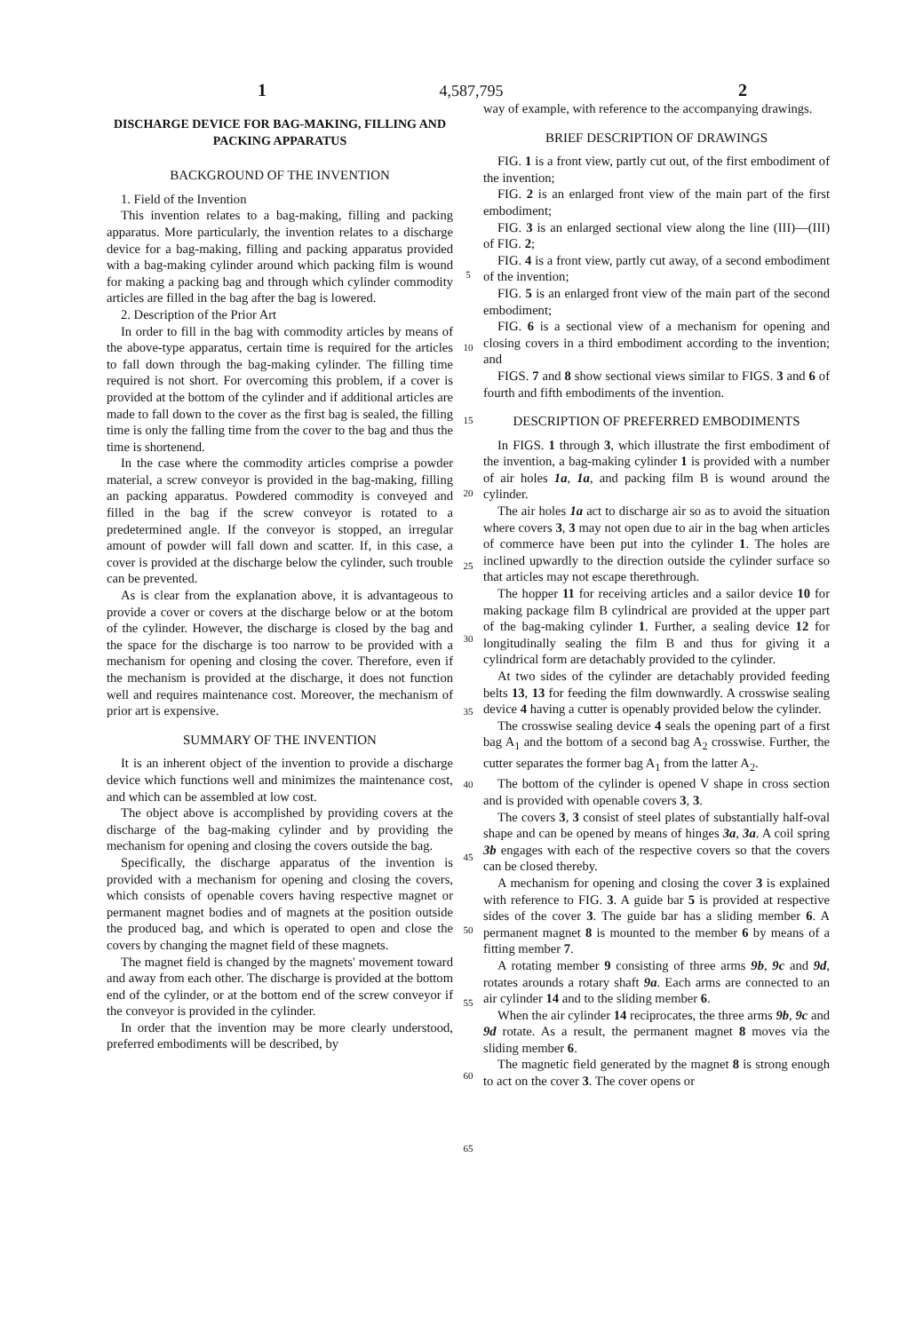1 4,587,795 2
DISCHARGE DEVICE FOR BAG-MAKING, FILLING AND PACKING APPARATUS
BACKGROUND OF THE INVENTION
1. Field of the Invention
This invention relates to a bag-making, filling and packing apparatus. More particularly, the invention relates to a discharge device for a bag-making, filling and packing apparatus provided with a bag-making cylinder around which packing film is wound for making a packing bag and through which cylinder commodity articles are filled in the bag after the bag is lowered.
2. Description of the Prior Art
In order to fill in the bag with commodity articles by means of the above-type apparatus, certain time is required for the articles to fall down through the bag-making cylinder. The filling time required is not short. For overcoming this problem, if a cover is provided at the bottom of the cylinder and if additional articles are made to fall down to the cover as the first bag is sealed, the filling time is only the falling time from the cover to the bag and thus the time is shortenend.
In the case where the commodity articles comprise a powder material, a screw conveyor is provided in the bag-making, filling an packing apparatus. Powdered commodity is conveyed and filled in the bag if the screw conveyor is rotated to a predetermined angle. If the conveyor is stopped, an irregular amount of powder will fall down and scatter. If, in this case, a cover is provided at the discharge below the cylinder, such trouble can be prevented.
As is clear from the explanation above, it is advantageous to provide a cover or covers at the discharge below or at the botom of the cylinder. However, the discharge is closed by the bag and the space for the discharge is too narrow to be provided with a mechanism for opening and closing the cover. Therefore, even if the mechanism is provided at the discharge, it does not function well and requires maintenance cost. Moreover, the mechanism of prior art is expensive.
SUMMARY OF THE INVENTION
It is an inherent object of the invention to provide a discharge device which functions well and minimizes the maintenance cost, and which can be assembled at low cost.
The object above is accomplished by providing covers at the discharge of the bag-making cylinder and by providing the mechanism for opening and closing the covers outside the bag.
Specifically, the discharge apparatus of the invention is provided with a mechanism for opening and closing the covers, which consists of openable covers having respective magnet or permanent magnet bodies and of magnets at the position outside the produced bag, and which is operated to open and close the covers by changing the magnet field of these magnets.
The magnet field is changed by the magnets' movement toward and away from each other. The discharge is provided at the bottom end of the cylinder, or at the bottom end of the screw conveyor if the conveyor is provided in the cylinder.
In order that the invention may be more clearly understood, preferred embodiments will be described, by
5
10
15
20
25
30
35
40
45
50
55
60
65
way of example, with reference to the accompanying drawings.
BRIEF DESCRIPTION OF DRAWINGS
FIG. 1 is a front view, partly cut out, of the first embodiment of the invention;
FIG. 2 is an enlarged front view of the main part of the first embodiment;
FIG. 3 is an enlarged sectional view along the line (III)—(III) of FIG. 2;
FIG. 4 is a front view, partly cut away, of a second embodiment of the invention;
FIG. 5 is an enlarged front view of the main part of the second embodiment;
FIG. 6 is a sectional view of a mechanism for opening and closing covers in a third embodiment according to the invention; and
FIGS. 7 and 8 show sectional views similar to FIGS. 3 and 6 of fourth and fifth embodiments of the invention.
DESCRIPTION OF PREFERRED EMBODIMENTS
In FIGS. 1 through 3, which illustrate the first embodiment of the invention, a bag-making cylinder 1 is provided with a number of air holes 1a, 1a, and packing film B is wound around the cylinder.
The air holes 1a act to discharge air so as to avoid the situation where covers 3, 3 may not open due to air in the bag when articles of commerce have been put into the cylinder 1. The holes are inclined upwardly to the direction outside the cylinder surface so that articles may not escape therethrough.
The hopper 11 for receiving articles and a sailor device 10 for making package film B cylindrical are provided at the upper part of the bag-making cylinder 1. Further, a sealing device 12 for longitudinally sealing the film B and thus for giving it a cylindrical form are detachably provided to the cylinder.
At two sides of the cylinder are detachably provided feeding belts 13, 13 for feeding the film downwardly. A crosswise sealing device 4 having a cutter is openably provided below the cylinder.
The crosswise sealing device 4 seals the opening part of a first bag A<sub>1</sub> and the bottom of a second bag A<sub>2</sub> crosswise. Further, the cutter separates the former bag A<sub>1</sub> from the latter A<sub>2</sub>.
The bottom of the cylinder is opened V shape in cross section and is provided with openable covers 3, 3.
The covers 3, 3 consist of steel plates of substantially half-oval shape and can be opened by means of hinges 3a, 3a. A coil spring 3b engages with each of the respective covers so that the covers can be closed thereby.
A mechanism for opening and closing the cover 3 is explained with reference to FIG. 3. A guide bar 5 is provided at respective sides of the cover 3. The guide bar has a sliding member 6. A permanent magnet 8 is mounted to the member 6 by means of a fitting member 7.
A rotating member 9 consisting of three arms 9b, 9c and 9d, rotates arounds a rotary shaft 9a. Each arms are connected to an air cylinder 14 and to the sliding member 6.
When the air cylinder 14 reciprocates, the three arms 9b, 9c and 9d rotate. As a result, the permanent magnet 8 moves via the sliding member 6.
The magnetic field generated by the magnet 8 is strong enough to act on the cover 3. The cover opens or